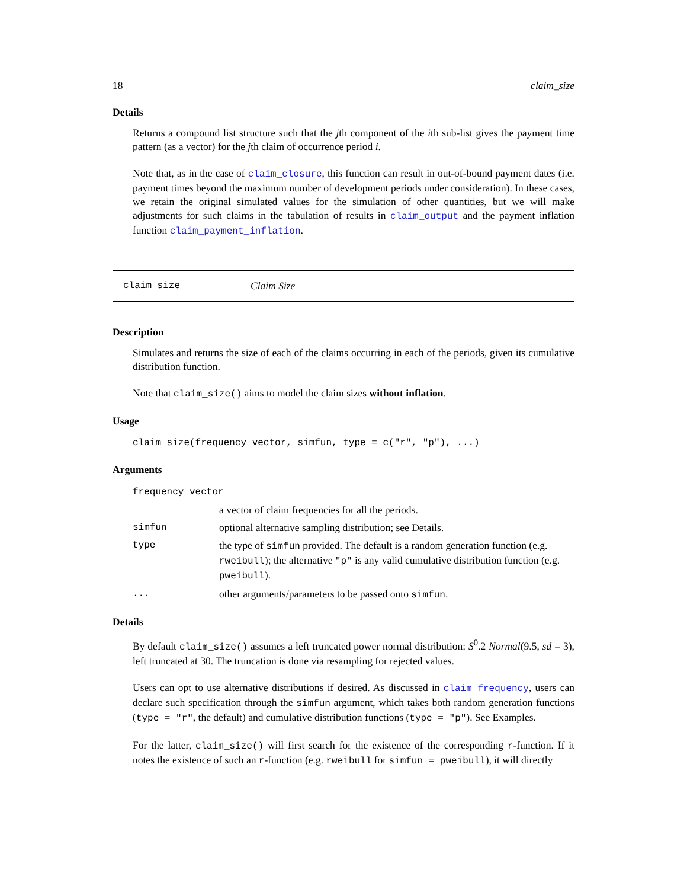18 claim_size
Details
Returns a compound list structure such that the jth component of the ith sub-list gives the payment time pattern (as a vector) for the jth claim of occurrence period i.
Note that, as in the case of claim_closure, this function can result in out-of-bound payment dates (i.e. payment times beyond the maximum number of development periods under consideration). In these cases, we retain the original simulated values for the simulation of other quantities, but we will make adjustments for such claims in the tabulation of results in claim_output and the payment inflation function claim_payment_inflation.
claim_size Claim Size
Description
Simulates and returns the size of each of the claims occurring in each of the periods, given its cumulative distribution function.
Note that claim_size() aims to model the claim sizes without inflation.
Usage
claim_size(frequency_vector, simfun, type = c("r", "p"), ...)
Arguments
| frequency_vector | |
| | a vector of claim frequencies for all the periods. |
| simfun | optional alternative sampling distribution; see Details. |
| type | the type of simfun provided. The default is a random generation function (e.g. rweibull ); the alternative "p" is any valid cumulative distribution function (e.g. pweibull ). |
| ... | other arguments/parameters to be passed onto simfun . |
Details
By default claim_size() assumes a left truncated power normal distribution: S<sup>0</sup>.2 Normal(9.5, sd = 3), left truncated at 30. The truncation is done via resampling for rejected values.
Users can opt to use alternative distributions if desired. As discussed in claim_frequency, users can declare such specification through the simfun argument, which takes both random generation functions (type = "r", the default) and cumulative distribution functions (type = "p"). See Examples.
For the latter, claim_size() will first search for the existence of the corresponding r-function. If it notes the existence of such an r-function (e.g. rweibull for simfun = pweibull), it will directly